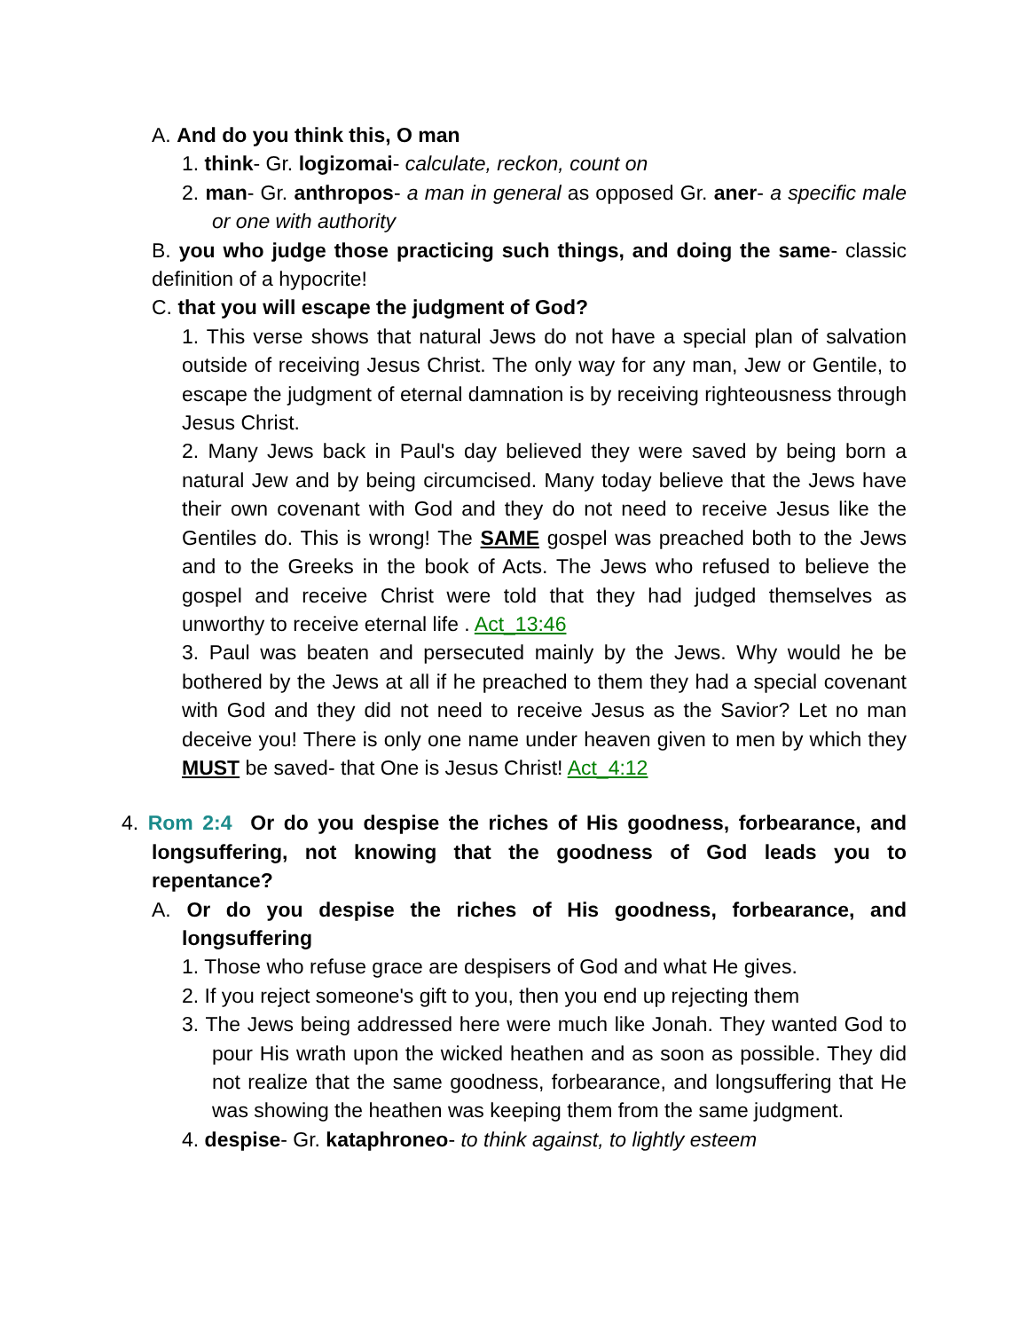A. And do you think this, O man
1. think- Gr. logizomai- calculate, reckon, count on
2. man- Gr. anthropos- a man in general as opposed Gr. aner- a specific male or one with authority
B. you who judge those practicing such things, and doing the same- classic definition of a hypocrite!
C. that you will escape the judgment of God?
1. This verse shows that natural Jews do not have a special plan of salvation outside of receiving Jesus Christ. The only way for any man, Jew or Gentile, to escape the judgment of eternal damnation is by receiving righteousness through Jesus Christ.
2. Many Jews back in Paul's day believed they were saved by being born a natural Jew and by being circumcised. Many today believe that the Jews have their own covenant with God and they do not need to receive Jesus like the Gentiles do. This is wrong! The SAME gospel was preached both to the Jews and to the Greeks in the book of Acts. The Jews who refused to believe the gospel and receive Christ were told that they had judged themselves as unworthy to receive eternal life . Act_13:46
3. Paul was beaten and persecuted mainly by the Jews. Why would he be bothered by the Jews at all if he preached to them they had a special covenant with God and they did not need to receive Jesus as the Savior? Let no man deceive you! There is only one name under heaven given to men by which they MUST be saved- that One is Jesus Christ! Act_4:12
4. Rom 2:4 Or do you despise the riches of His goodness, forbearance, and longsuffering, not knowing that the goodness of God leads you to repentance?
A. Or do you despise the riches of His goodness, forbearance, and longsuffering
1. Those who refuse grace are despisers of God and what He gives.
2. If you reject someone's gift to you, then you end up rejecting them
3. The Jews being addressed here were much like Jonah. They wanted God to pour His wrath upon the wicked heathen and as soon as possible. They did not realize that the same goodness, forbearance, and longsuffering that He was showing the heathen was keeping them from the same judgment.
4. despise- Gr. kataphroneo- to think against, to lightly esteem